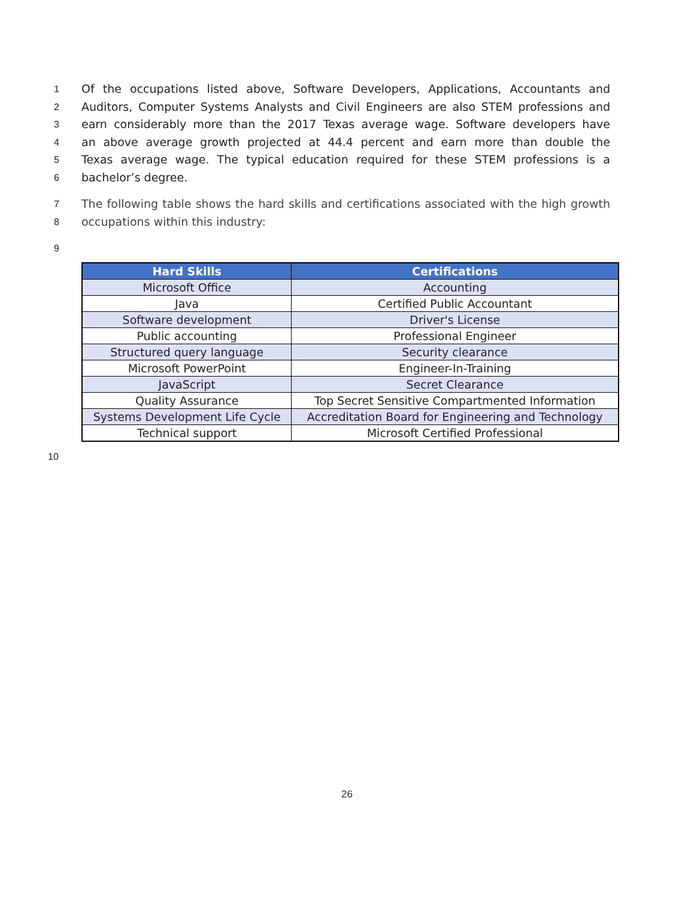1 Of the occupations listed above, Software Developers, Applications, Accountants and
2 Auditors, Computer Systems Analysts and Civil Engineers are also STEM professions and
3 earn considerably more than the 2017 Texas average wage. Software developers have
4 an above average growth projected at 44.4 percent and earn more than double the
5 Texas average wage. The typical education required for these STEM professions is a
6 bachelor’s degree.
7 The following table shows the hard skills and certifications associated with the high growth
8 occupations within this industry:
9
| Hard Skills | Certifications |
| --- | --- |
| Microsoft Office | Accounting |
| Java | Certified Public Accountant |
| Software development | Driver's License |
| Public accounting | Professional Engineer |
| Structured query language | Security clearance |
| Microsoft PowerPoint | Engineer-In-Training |
| JavaScript | Secret Clearance |
| Quality Assurance | Top Secret Sensitive Compartmented Information |
| Systems Development Life Cycle | Accreditation Board for Engineering and Technology |
| Technical support | Microsoft Certified Professional |
10
26